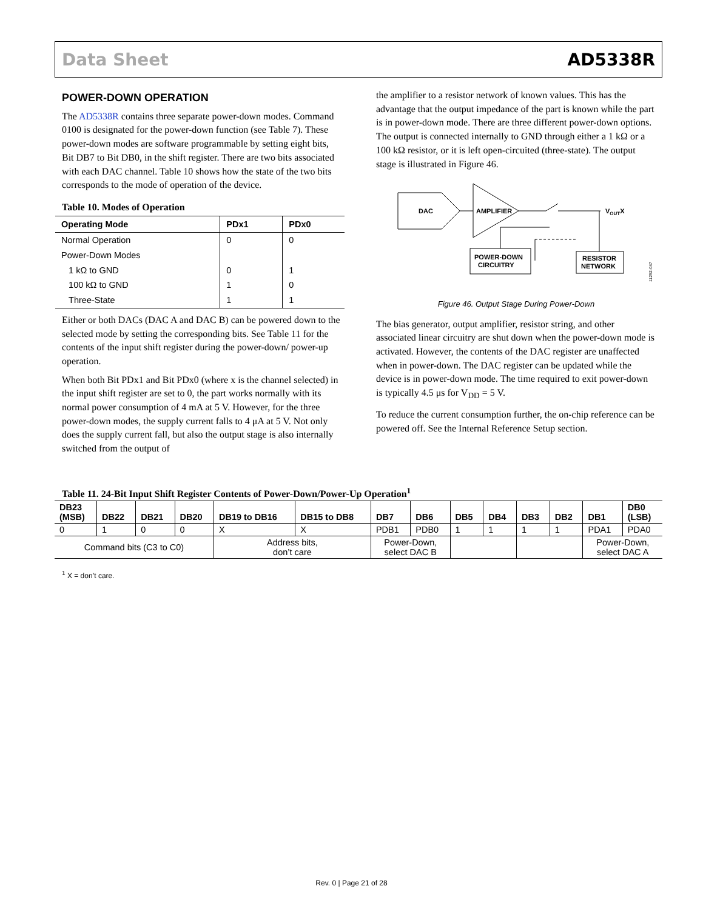Data Sheet AD5338R
POWER-DOWN OPERATION
The AD5338R contains three separate power-down modes. Command 0100 is designated for the power-down function (see Table 7). These power-down modes are software programmable by setting eight bits, Bit DB7 to Bit DB0, in the shift register. There are two bits associated with each DAC channel. Table 10 shows how the state of the two bits corresponds to the mode of operation of the device.
Table 10. Modes of Operation
| Operating Mode | PDx1 | PDx0 |
| --- | --- | --- |
| Normal Operation | 0 | 0 |
| Power-Down Modes | | |
| 1 kΩ to GND | 0 | 1 |
| 100 kΩ to GND | 1 | 0 |
| Three-State | 1 | 1 |
Either or both DACs (DAC A and DAC B) can be powered down to the selected mode by setting the corresponding bits. See Table 11 for the contents of the input shift register during the power-down/ power-up operation.
When both Bit PDx1 and Bit PDx0 (where x is the channel selected) in the input shift register are set to 0, the part works normally with its normal power consumption of 4 mA at 5 V. However, for the three power-down modes, the supply current falls to 4 μA at 5 V. Not only does the supply current fall, but also the output stage is also internally switched from the output of
the amplifier to a resistor network of known values. This has the advantage that the output impedance of the part is known while the part is in power-down mode. There are three different power-down options. The output is connected internally to GND through either a 1 kΩ or a 100 kΩ resistor, or it is left open-circuited (three-state). The output stage is illustrated in Figure 46.
DAC
AMPLIFIER
VOUTX
POWER-DOWN
CIRCUITRY
RESISTOR
NETWORK
11252-047
Figure 46. Output Stage During Power-Down
The bias generator, output amplifier, resistor string, and other associated linear circuitry are shut down when the power-down mode is activated. However, the contents of the DAC register are unaffected when in power-down. The DAC register can be updated while the device is in power-down mode. The time required to exit power-down is typically 4.5 μs for V<sub>DD</sub> = 5 V.
To reduce the current consumption further, the on-chip reference can be powered off. See the Internal Reference Setup section.
Table 11. 24-Bit Input Shift Register Contents of Power-Down/Power-Up Operation<sup>1</sup>
| DB23 (MSB) | DB22 | DB21 | DB20 | DB19 to DB16 | DB15 to DB8 | DB7 | DB6 | DB5 | DB4 | DB3 | DB2 | DB1 | DB0 (LSB) |
| --- | --- | --- | --- | --- | --- | --- | --- | --- | --- | --- | --- | --- | --- |
| 0 | 1 | 0 | 0 | X | X | PDB1 | PDB0 | 1 | 1 | 1 | 1 | PDA1 | PDA0 |
| Command bits (C3 to C0) | | | | Address bits, don’t care | | Power-Down, select DAC B | | | | | | Power-Down, select DAC A | |
<sup>1</sup> X = don’t care.
Rev. 0 | Page 21 of 28